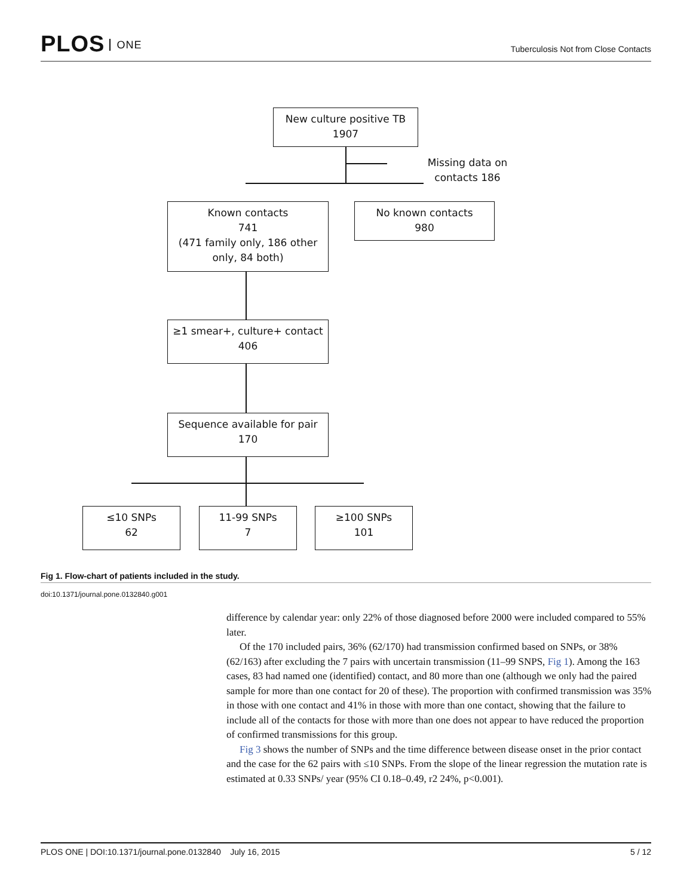PLOS ONE
Tuberculosis Not from Close Contacts
New culture positive TB
1907
Missing data on contacts 186
Known contacts
741
(471 family only, 186 other only, 84 both)
No known contacts
980
≥1 smear+, culture+ contact
406
Sequence available for pair
170
≤10 SNPs
62
11-99 SNPs
7
≥100 SNPs
101
Fig 1. Flow-chart of patients included in the study.
doi:10.1371/journal.pone.0132840.g001
difference by calendar year: only 22% of those diagnosed before 2000 were included compared to 55% later.
Of the 170 included pairs, 36% (62/170) had transmission confirmed based on SNPs, or 38% (62/163) after excluding the 7 pairs with uncertain transmission (11–99 SNPS, Fig 1). Among the 163 cases, 83 had named one (identified) contact, and 80 more than one (although we only had the paired sample for more than one contact for 20 of these). The proportion with confirmed transmission was 35% in those with one contact and 41% in those with more than one contact, showing that the failure to include all of the contacts for those with more than one does not appear to have reduced the proportion of confirmed transmissions for this group.
Fig 3 shows the number of SNPs and the time difference between disease onset in the prior contact and the case for the 62 pairs with ≤10 SNPs. From the slope of the linear regression the mutation rate is estimated at 0.33 SNPs/ year (95% CI 0.18–0.49, r2 24%, p<0.001).
PLOS ONE | DOI:10.1371/journal.pone.0132840 July 16, 2015 5 / 12